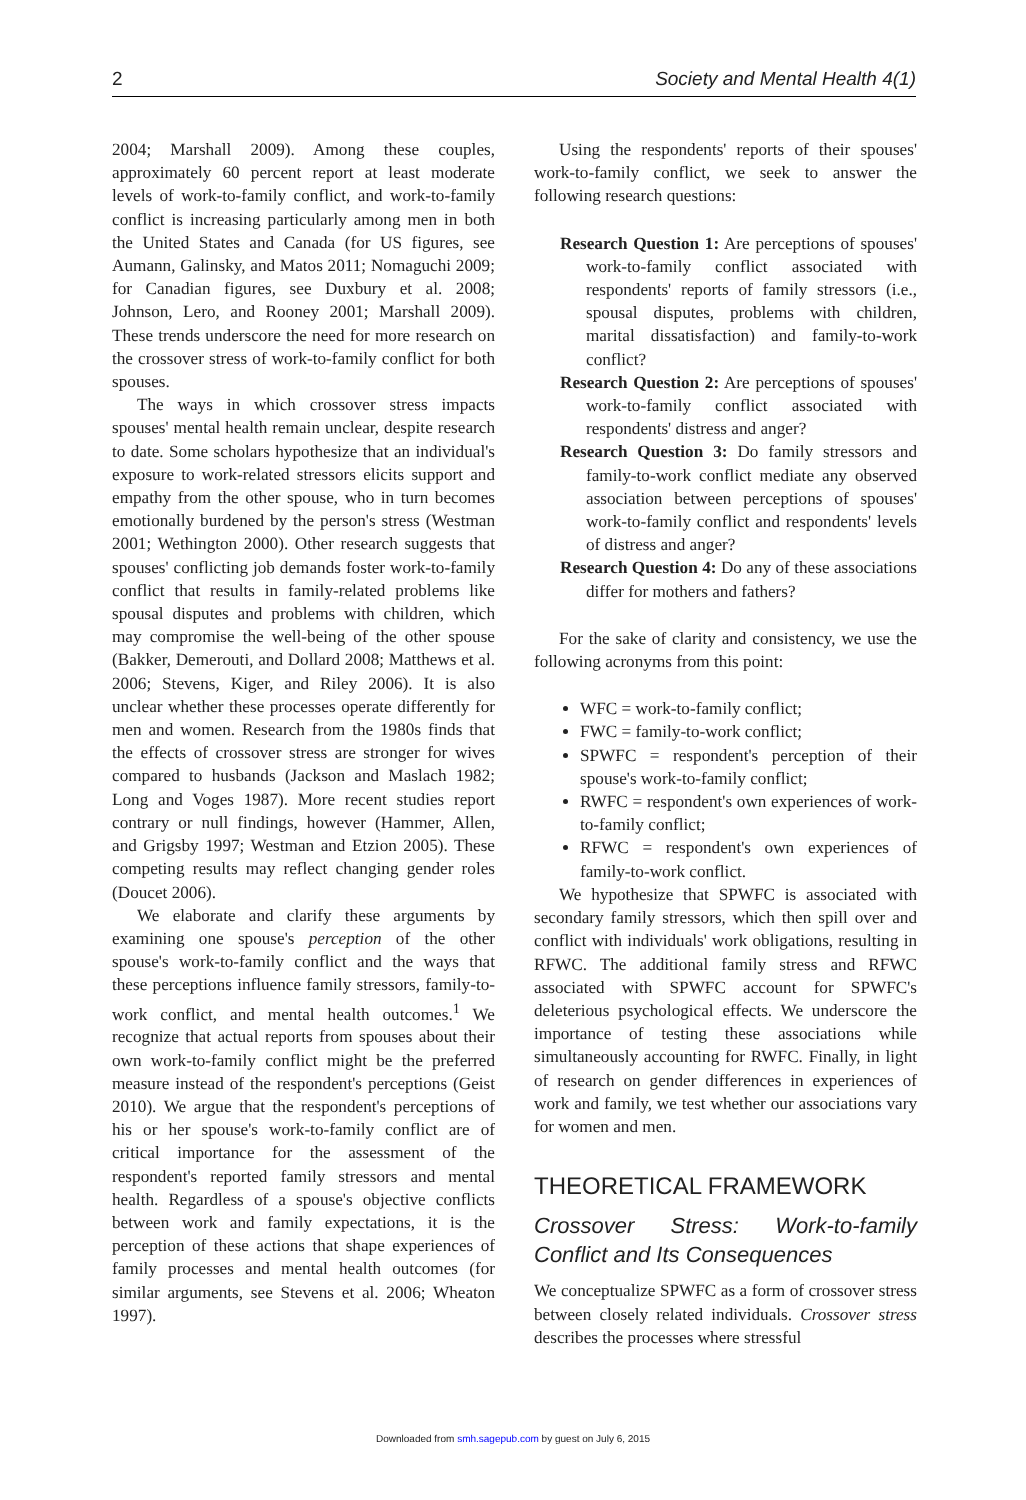2 Society and Mental Health 4(1)
2004; Marshall 2009). Among these couples, approximately 60 percent report at least moderate levels of work-to-family conflict, and work-to-family conflict is increasing particularly among men in both the United States and Canada (for US figures, see Aumann, Galinsky, and Matos 2011; Nomaguchi 2009; for Canadian figures, see Duxbury et al. 2008; Johnson, Lero, and Rooney 2001; Marshall 2009). These trends underscore the need for more research on the crossover stress of work-to-family conflict for both spouses.
The ways in which crossover stress impacts spouses' mental health remain unclear, despite research to date. Some scholars hypothesize that an individual's exposure to work-related stressors elicits support and empathy from the other spouse, who in turn becomes emotionally burdened by the person's stress (Westman 2001; Wethington 2000). Other research suggests that spouses' conflicting job demands foster work-to-family conflict that results in family-related problems like spousal disputes and problems with children, which may compromise the well-being of the other spouse (Bakker, Demerouti, and Dollard 2008; Matthews et al. 2006; Stevens, Kiger, and Riley 2006). It is also unclear whether these processes operate differently for men and women. Research from the 1980s finds that the effects of crossover stress are stronger for wives compared to husbands (Jackson and Maslach 1982; Long and Voges 1987). More recent studies report contrary or null findings, however (Hammer, Allen, and Grigsby 1997; Westman and Etzion 2005). These competing results may reflect changing gender roles (Doucet 2006).
We elaborate and clarify these arguments by examining one spouse's perception of the other spouse's work-to-family conflict and the ways that these perceptions influence family stressors, family-to-work conflict, and mental health outcomes.<sup>1</sup> We recognize that actual reports from spouses about their own work-to-family conflict might be the preferred measure instead of the respondent's perceptions (Geist 2010). We argue that the respondent's perceptions of his or her spouse's work-to-family conflict are of critical importance for the assessment of the respondent's reported family stressors and mental health. Regardless of a spouse's objective conflicts between work and family expectations, it is the perception of these actions that shape experiences of family processes and mental health outcomes (for similar arguments, see Stevens et al. 2006; Wheaton 1997).
Using the respondents' reports of their spouses' work-to-family conflict, we seek to answer the following research questions:
Research Question 1: Are perceptions of spouses' work-to-family conflict associated with respondents' reports of family stressors (i.e., spousal disputes, problems with children, marital dissatisfaction) and family-to-work conflict?
Research Question 2: Are perceptions of spouses' work-to-family conflict associated with respondents' distress and anger?
Research Question 3: Do family stressors and family-to-work conflict mediate any observed association between perceptions of spouses' work-to-family conflict and respondents' levels of distress and anger?
Research Question 4: Do any of these associations differ for mothers and fathers?
For the sake of clarity and consistency, we use the following acronyms from this point:
WFC = work-to-family conflict;
FWC = family-to-work conflict;
SPWFC = respondent's perception of their spouse's work-to-family conflict;
RWFC = respondent's own experiences of work-to-family conflict;
RFWC = respondent's own experiences of family-to-work conflict.
We hypothesize that SPWFC is associated with secondary family stressors, which then spill over and conflict with individuals' work obligations, resulting in RFWC. The additional family stress and RFWC associated with SPWFC account for SPWFC's deleterious psychological effects. We underscore the importance of testing these associations while simultaneously accounting for RWFC. Finally, in light of research on gender differences in experiences of work and family, we test whether our associations vary for women and men.
THEORETICAL FRAMEWORK
Crossover Stress: Work-to-family Conflict and Its Consequences
We conceptualize SPWFC as a form of crossover stress between closely related individuals. Crossover stress describes the processes where stressful
Downloaded from smh.sagepub.com by guest on July 6, 2015